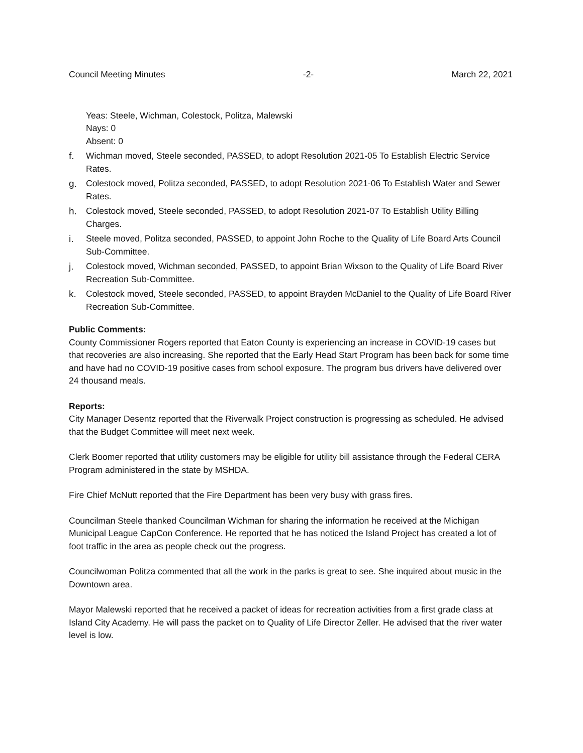Council Meeting Minutes -2- March 22, 2021
Yeas: Steele, Wichman, Colestock, Politza, Malewski
Nays: 0
Absent: 0
f. Wichman moved, Steele seconded, PASSED, to adopt Resolution 2021-05 To Establish Electric Service Rates.
g. Colestock moved, Politza seconded, PASSED, to adopt Resolution 2021-06 To Establish Water and Sewer Rates.
h. Colestock moved, Steele seconded, PASSED, to adopt Resolution 2021-07 To Establish Utility Billing Charges.
i. Steele moved, Politza seconded, PASSED, to appoint John Roche to the Quality of Life Board Arts Council Sub-Committee.
j. Colestock moved, Wichman seconded, PASSED, to appoint Brian Wixson to the Quality of Life Board River Recreation Sub-Committee.
k. Colestock moved, Steele seconded, PASSED, to appoint Brayden McDaniel to the Quality of Life Board River Recreation Sub-Committee.
Public Comments:
County Commissioner Rogers reported that Eaton County is experiencing an increase in COVID-19 cases but that recoveries are also increasing. She reported that the Early Head Start Program has been back for some time and have had no COVID-19 positive cases from school exposure. The program bus drivers have delivered over 24 thousand meals.
Reports:
City Manager Desentz reported that the Riverwalk Project construction is progressing as scheduled. He advised that the Budget Committee will meet next week.
Clerk Boomer reported that utility customers may be eligible for utility bill assistance through the Federal CERA Program administered in the state by MSHDA.
Fire Chief McNutt reported that the Fire Department has been very busy with grass fires.
Councilman Steele thanked Councilman Wichman for sharing the information he received at the Michigan Municipal League CapCon Conference. He reported that he has noticed the Island Project has created a lot of foot traffic in the area as people check out the progress.
Councilwoman Politza commented that all the work in the parks is great to see. She inquired about music in the Downtown area.
Mayor Malewski reported that he received a packet of ideas for recreation activities from a first grade class at Island City Academy. He will pass the packet on to Quality of Life Director Zeller. He advised that the river water level is low.